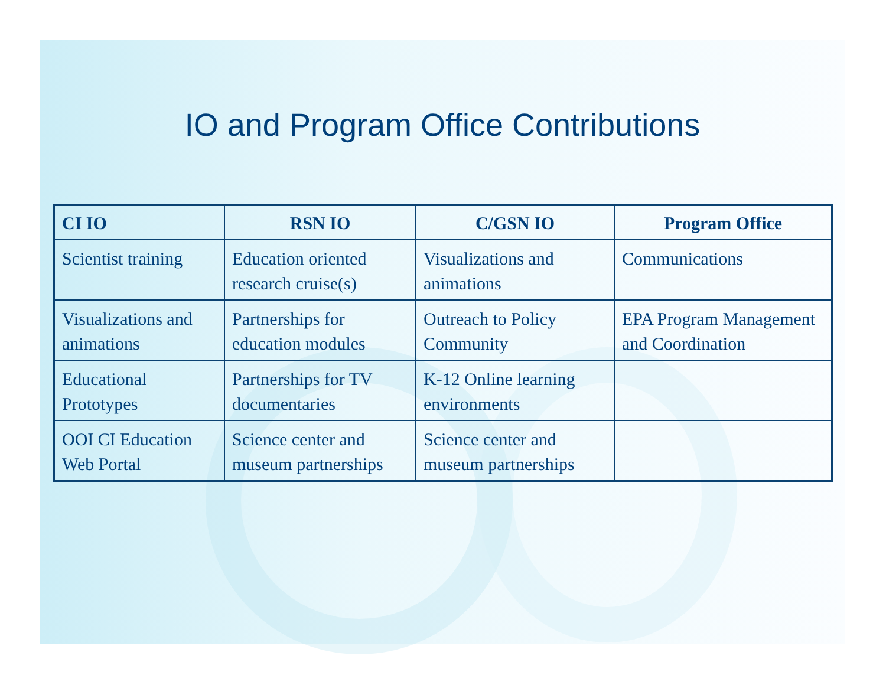IO and Program Office Contributions
| CI IO | RSN IO | C/GSN IO | Program Office |
| --- | --- | --- | --- |
| Scientist training | Education oriented research cruise(s) | Visualizations and animations | Communications |
| Visualizations and animations | Partnerships for education modules | Outreach to Policy Community | EPA Program Management and Coordination |
| Educational Prototypes | Partnerships for TV documentaries | K-12 Online learning environments | |
| OOI CI Education Web Portal | Science center and museum partnerships | Science center and museum partnerships | |